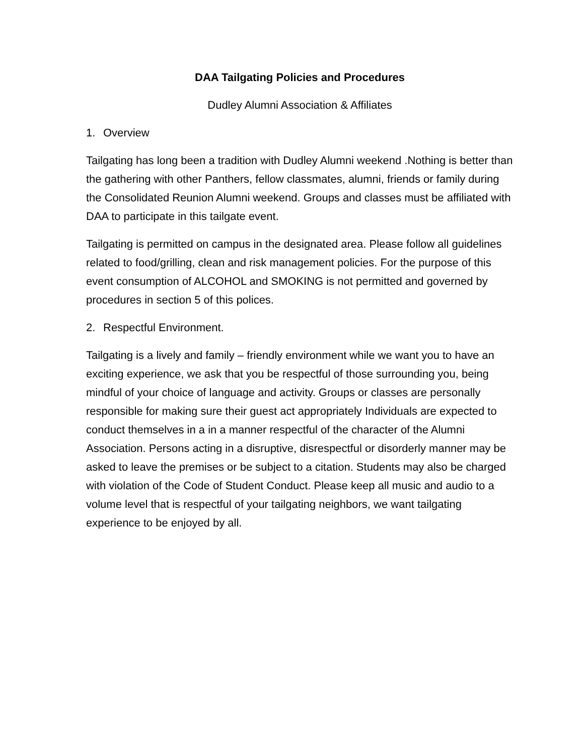DAA Tailgating Policies and Procedures
Dudley Alumni Association & Affiliates
1. Overview
Tailgating has long been a tradition with Dudley Alumni weekend .Nothing is better than the gathering with other Panthers, fellow classmates, alumni, friends or family during the Consolidated Reunion Alumni weekend. Groups and classes must be affiliated with DAA to participate in this tailgate event.
Tailgating is permitted on campus in the designated area. Please follow all guidelines related to food/grilling, clean and risk management policies. For the purpose of this event consumption of ALCOHOL and SMOKING is not permitted and governed by procedures in section 5 of this polices.
2. Respectful Environment.
Tailgating is a lively and family – friendly environment while we want you to have an exciting experience, we ask that you be respectful of those surrounding you, being mindful of your choice of language and activity. Groups or classes are personally responsible for making sure their guest act appropriately Individuals are expected to conduct themselves in a in a manner respectful of the character of the Alumni Association. Persons acting in a disruptive, disrespectful or disorderly manner may be asked to leave the premises or be subject to a citation. Students may also be charged with violation of the Code of Student Conduct. Please keep all music and audio to a volume level that is respectful of your tailgating neighbors, we want tailgating experience to be enjoyed by all.